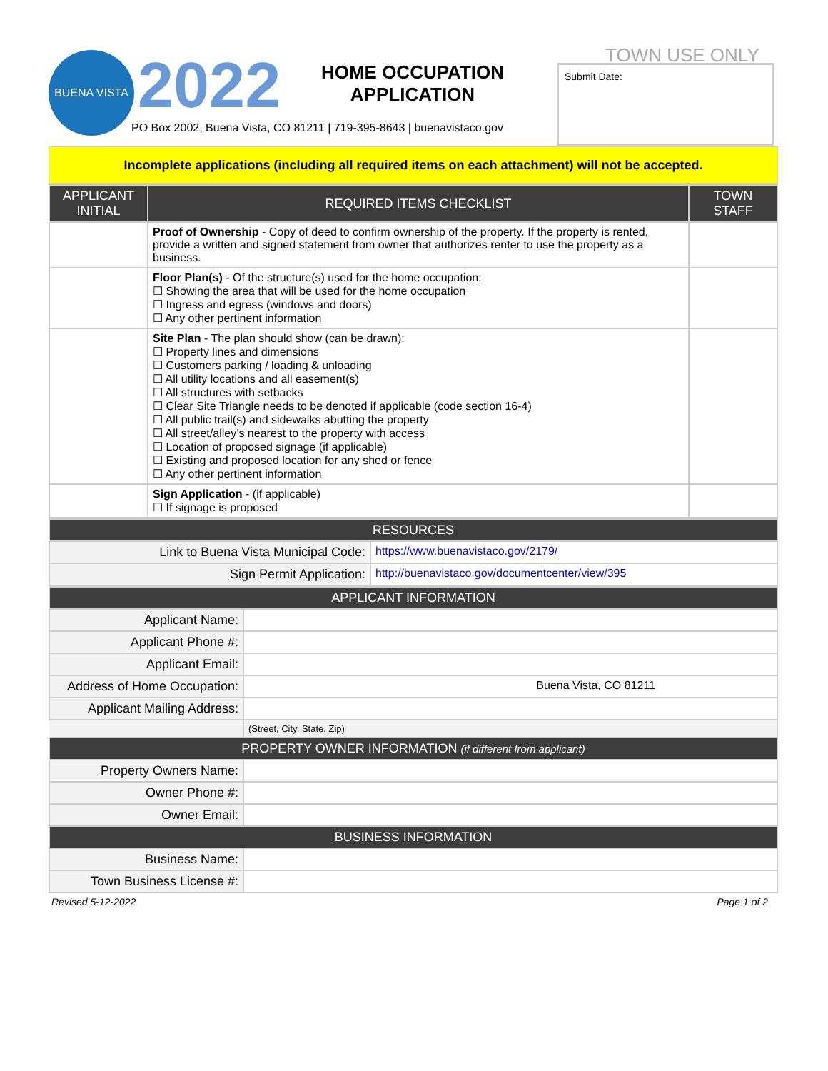BUENA VISTA 2022
HOME OCCUPATION APPLICATION
PO Box 2002, Buena Vista, CO 81211 | 719-395-8643 | buenavistaco.gov
TOWN USE ONLY
Submit Date:
Incomplete applications (including all required items on each attachment) will not be accepted.
| APPLICANT INITIAL | REQUIRED ITEMS CHECKLIST | TOWN STAFF |
| --- | --- | --- |
| | Proof of Ownership - Copy of deed to confirm ownership of the property. If the property is rented, provide a written and signed statement from owner that authorizes renter to use the property as a business. | |
| | Floor Plan(s) - Of the structure(s) used for the home occupation: ☐ Showing the area that will be used for the home occupation ☐ Ingress and egress (windows and doors) ☐ Any other pertinent information | |
| | Site Plan - The plan should show (can be drawn): ☐ Property lines and dimensions ☐ Customers parking / loading & unloading ☐ All utility locations and all easement(s) ☐ All structures with setbacks ☐ Clear Site Triangle needs to be denoted if applicable (code section 16-4) ☐ All public trail(s) and sidewalks abutting the property ☐ All street/alley’s nearest to the property with access ☐ Location of proposed signage (if applicable) ☐ Existing and proposed location for any shed or fence ☐ Any other pertinent information | |
| | Sign Application - (if applicable) ☐ If signage is proposed | |
| RESOURCES | |
| --- | --- |
| Link to Buena Vista Municipal Code: | https://www.buenavistaco.gov/2179/ |
| Sign Permit Application: | http://buenavistaco.gov/documentcenter/view/395 |
| APPLICANT INFORMATION | |
| --- | --- |
| Applicant Name: | |
| Applicant Phone #: | |
| Applicant Email: | |
| Address of Home Occupation: | Buena Vista, CO 81211 |
| Applicant Mailing Address: | |
| | (Street, City, State, Zip) |
| PROPERTY OWNER INFORMATION (if different from applicant) | |
| Property Owners Name: | |
| Owner Phone #: | |
| Owner Email: | |
| BUSINESS INFORMATION | |
| Business Name: | |
| Town Business License #: | |
Revised 5-12-2022 Page 1 of 2